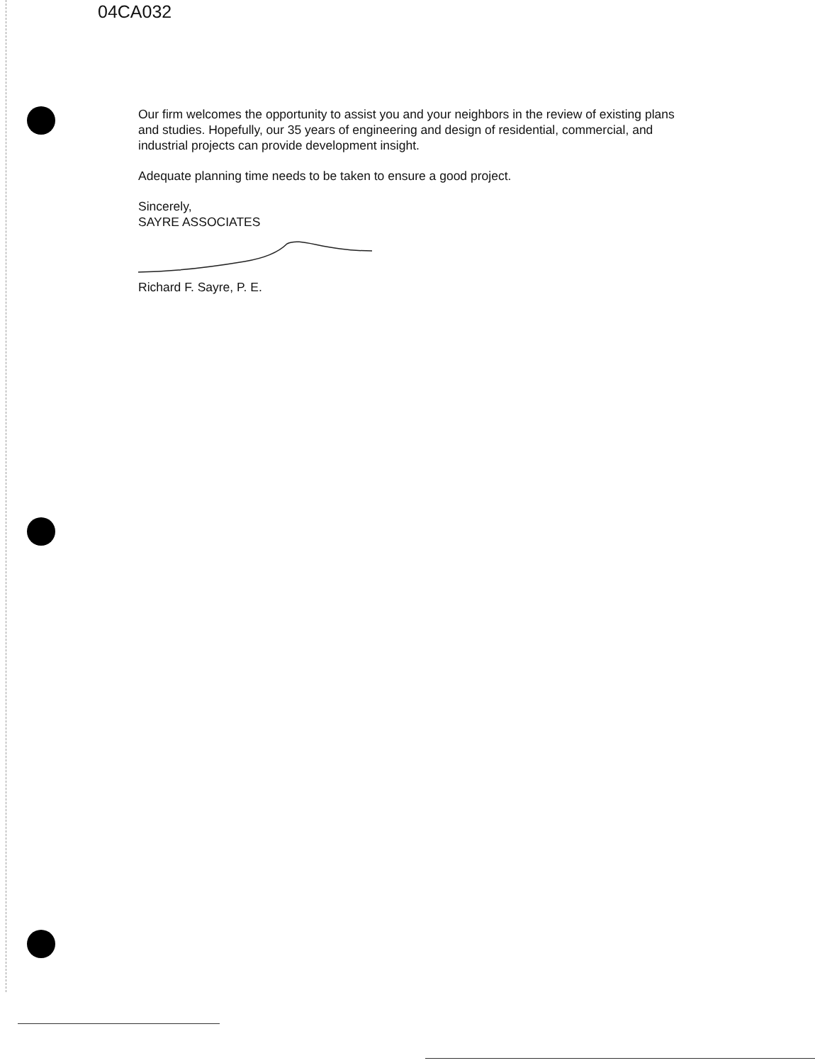04CA032
Our firm welcomes the opportunity to assist you and your neighbors in the review of existing plans and studies. Hopefully, our 35 years of engineering and design of residential, commercial, and industrial projects can provide development insight.
Adequate planning time needs to be taken to ensure a good project.
Sincerely,
SAYRE ASSOCIATES
Richard F. Sayre, P. E.